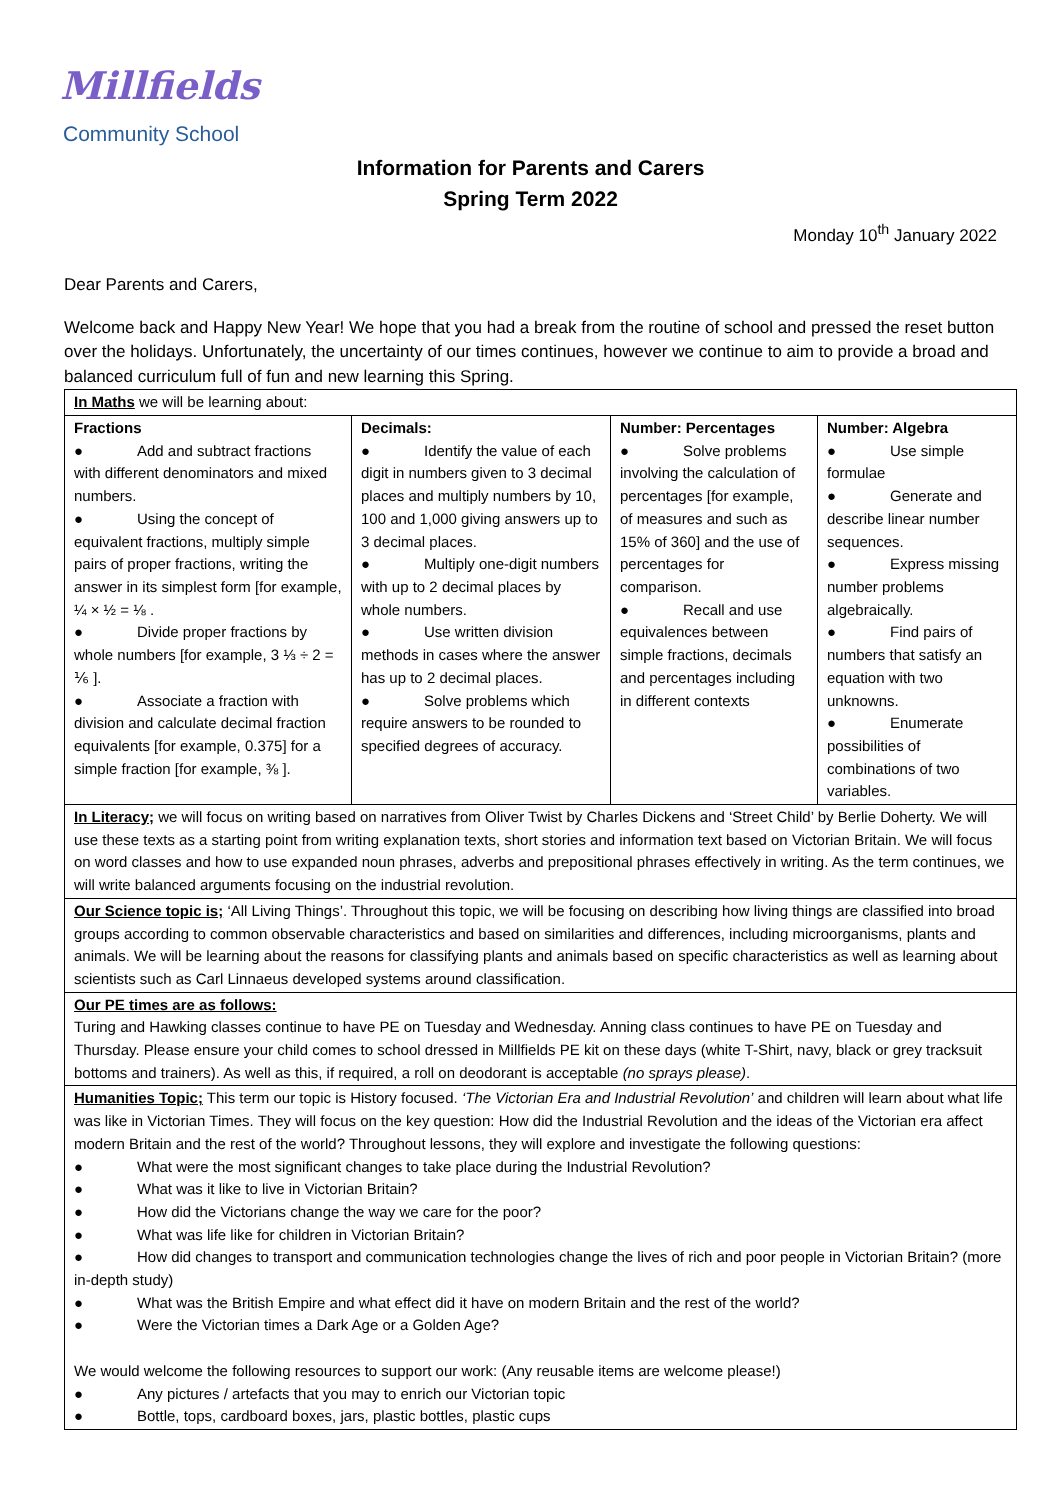Millfields
Community School
Information for Parents and Carers
Spring Term 2022
Monday 10<sup>th</sup> January 2022
Dear Parents and Carers,
Welcome back and Happy New Year! We hope that you had a break from the routine of school and pressed the reset button over the holidays. Unfortunately, the uncertainty of our times continues, however we continue to aim to provide a broad and balanced curriculum full of fun and new learning this Spring.
| In Maths we will be learning about: | | | |
| Fractions ● Add and subtract fractions with different denominators and mixed numbers. ● Using the concept of equivalent fractions, multiply simple pairs of proper fractions, writing the answer in its simplest form [for example, ¼ × ½ = ⅛ . ● Divide proper fractions by whole numbers [for example, 3 ⅓ ÷ 2 = ⅙ ]. ● Associate a fraction with division and calculate decimal fraction equivalents [for example, 0.375] for a simple fraction [for example, ⅜ ]. | Decimals: ● Identify the value of each digit in numbers given to 3 decimal places and multiply numbers by 10, 100 and 1,000 giving answers up to 3 decimal places. ● Multiply one-digit numbers with up to 2 decimal places by whole numbers. ● Use written division methods in cases where the answer has up to 2 decimal places. ● Solve problems which require answers to be rounded to specified degrees of accuracy. | Number: Percentages ● Solve problems involving the calculation of percentages [for example, of measures and such as 15% of 360] and the use of percentages for comparison. ● Recall and use equivalences between simple fractions, decimals and percentages including in different contexts | Number: Algebra ● Use simple formulae ● Generate and describe linear number sequences. ● Express missing number problems algebraically. ● Find pairs of numbers that satisfy an equation with two unknowns. ● Enumerate possibilities of combinations of two variables. |
| In Literacy; we will focus on writing based on narratives from Oliver Twist by Charles Dickens and ‘Street Child’ by Berlie Doherty. We will use these texts as a starting point from writing explanation texts, short stories and information text based on Victorian Britain. We will focus on word classes and how to use expanded noun phrases, adverbs and prepositional phrases effectively in writing. As the term continues, we will write balanced arguments focusing on the industrial revolution. | | | |
| Our Science topic is; ‘All Living Things’. Throughout this topic, we will be focusing on describing how living things are classified into broad groups according to common observable characteristics and based on similarities and differences, including microorganisms, plants and animals. We will be learning about the reasons for classifying plants and animals based on specific characteristics as well as learning about scientists such as Carl Linnaeus developed systems around classification. | | | |
| Our PE times are as follows: Turing and Hawking classes continue to have PE on Tuesday and Wednesday. Anning class continues to have PE on Tuesday and Thursday. Please ensure your child comes to school dressed in Millfields PE kit on these days (white T-Shirt, navy, black or grey tracksuit bottoms and trainers). As well as this, if required, a roll on deodorant is acceptable (no sprays please) . | | | |
| Humanities Topic; This term our topic is History focused. ‘The Victorian Era and Industrial Revolution’ and children will learn about what life was like in Victorian Times. They will focus on the key question: How did the Industrial Revolution and the ideas of the Victorian era affect modern Britain and the rest of the world? Throughout lessons, they will explore and investigate the following questions: ● What were the most significant changes to take place during the Industrial Revolution? ● What was it like to live in Victorian Britain? ● How did the Victorians change the way we care for the poor? ● What was life like for children in Victorian Britain? ● How did changes to transport and communication technologies change the lives of rich and poor people in Victorian Britain? (more in-depth study) ● What was the British Empire and what effect did it have on modern Britain and the rest of the world? ● Were the Victorian times a Dark Age or a Golden Age? We would welcome the following resources to support our work: (Any reusable items are welcome please!) ● Any pictures / artefacts that you may to enrich our Victorian topic ● Bottle, tops, cardboard boxes, jars, plastic bottles, plastic cups | | | |